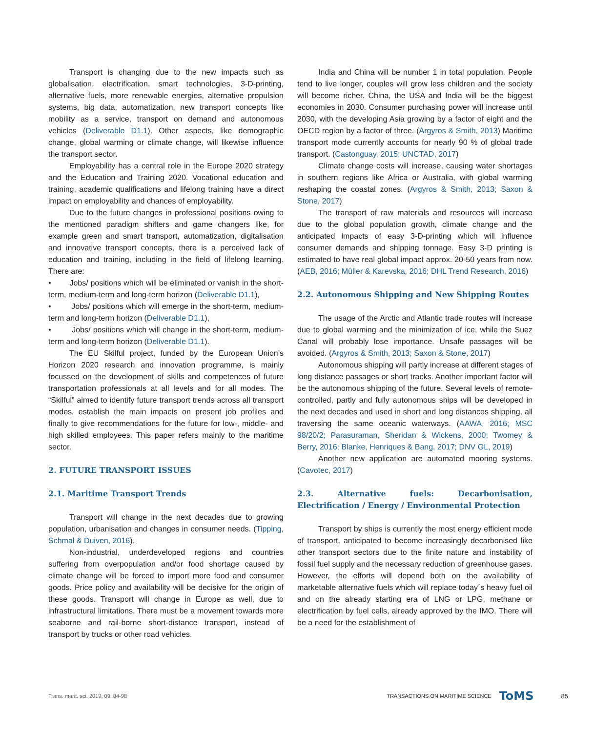Transport is changing due to the new impacts such as globalisation, electrification, smart technologies, 3-D-printing, alternative fuels, more renewable energies, alternative propulsion systems, big data, automatization, new transport concepts like mobility as a service, transport on demand and autonomous vehicles (Deliverable D1.1). Other aspects, like demographic change, global warming or climate change, will likewise influence the transport sector.
Employability has a central role in the Europe 2020 strategy and the Education and Training 2020. Vocational education and training, academic qualifications and lifelong training have a direct impact on employability and chances of employability.
Due to the future changes in professional positions owing to the mentioned paradigm shifters and game changers like, for example green and smart transport, automatization, digitalisation and innovative transport concepts, there is a perceived lack of education and training, including in the field of lifelong learning. There are:
• Jobs/ positions which will be eliminated or vanish in the short-term, medium-term and long-term horizon (Deliverable D1.1),
• Jobs/ positions which will emerge in the short-term, medium-term and long-term horizon (Deliverable D1.1),
• Jobs/ positions which will change in the short-term, medium-term and long-term horizon (Deliverable D1.1).
The EU Skilful project, funded by the European Union’s Horizon 2020 research and innovation programme, is mainly focussed on the development of skills and competences of future transportation professionals at all levels and for all modes. The “Skilful” aimed to identify future transport trends across all transport modes, establish the main impacts on present job profiles and finally to give recommendations for the future for low-, middle- and high skilled employees. This paper refers mainly to the maritime sector.
2. FUTURE TRANSPORT ISSUES
2.1. Maritime Transport Trends
Transport will change in the next decades due to growing population, urbanisation and changes in consumer needs. (Tipping, Schmal & Duiven, 2016).
Non-industrial, underdeveloped regions and countries suffering from overpopulation and/or food shortage caused by climate change will be forced to import more food and consumer goods. Price policy and availability will be decisive for the origin of these goods. Transport will change in Europe as well, due to infrastructural limitations. There must be a movement towards more seaborne and rail-borne short-distance transport, instead of transport by trucks or other road vehicles.
India and China will be number 1 in total population. People tend to live longer, couples will grow less children and the society will become richer. China, the USA and India will be the biggest economies in 2030. Consumer purchasing power will increase until 2030, with the developing Asia growing by a factor of eight and the OECD region by a factor of three. (Argyros & Smith, 2013) Maritime transport mode currently accounts for nearly 90 % of global trade transport. (Castonguay, 2015; UNCTAD, 2017)
Climate change costs will increase, causing water shortages in southern regions like Africa or Australia, with global warming reshaping the coastal zones. (Argyros & Smith, 2013; Saxon & Stone, 2017)
The transport of raw materials and resources will increase due to the global population growth, climate change and the anticipated impacts of easy 3-D-printing which will influence consumer demands and shipping tonnage. Easy 3-D printing is estimated to have real global impact approx. 20-50 years from now. (AEB, 2016; Müller & Karevska, 2016; DHL Trend Research, 2016)
2.2. Autonomous Shipping and New Shipping Routes
The usage of the Arctic and Atlantic trade routes will increase due to global warming and the minimization of ice, while the Suez Canal will probably lose importance. Unsafe passages will be avoided. (Argyros & Smith, 2013; Saxon & Stone, 2017)
Autonomous shipping will partly increase at different stages of long distance passages or short tracks. Another important factor will be the autonomous shipping of the future. Several levels of remote-controlled, partly and fully autonomous ships will be developed in the next decades and used in short and long distances shipping, all traversing the same oceanic waterways. (AAWA, 2016; MSC 98/20/2; Parasuraman, Sheridan & Wickens, 2000; Twomey & Berry, 2016; Blanke, Henriques & Bang, 2017; DNV GL, 2019)
Another new application are automated mooring systems. (Cavotec, 2017)
2.3. Alternative fuels: Decarbonisation, Electrification / Energy / Environmental Protection
Transport by ships is currently the most energy efficient mode of transport, anticipated to become increasingly decarbonised like other transport sectors due to the finite nature and instability of fossil fuel supply and the necessary reduction of greenhouse gases. However, the efforts will depend both on the availability of marketable alternative fuels which will replace today´s heavy fuel oil and on the already starting era of LNG or LPG, methane or electrification by fuel cells, already approved by the IMO. There will be a need for the establishment of
Trans. marit. sci. 2019; 09: 84-98 TRANSACTIONS ON MARITIME SCIENCE ToMS 85